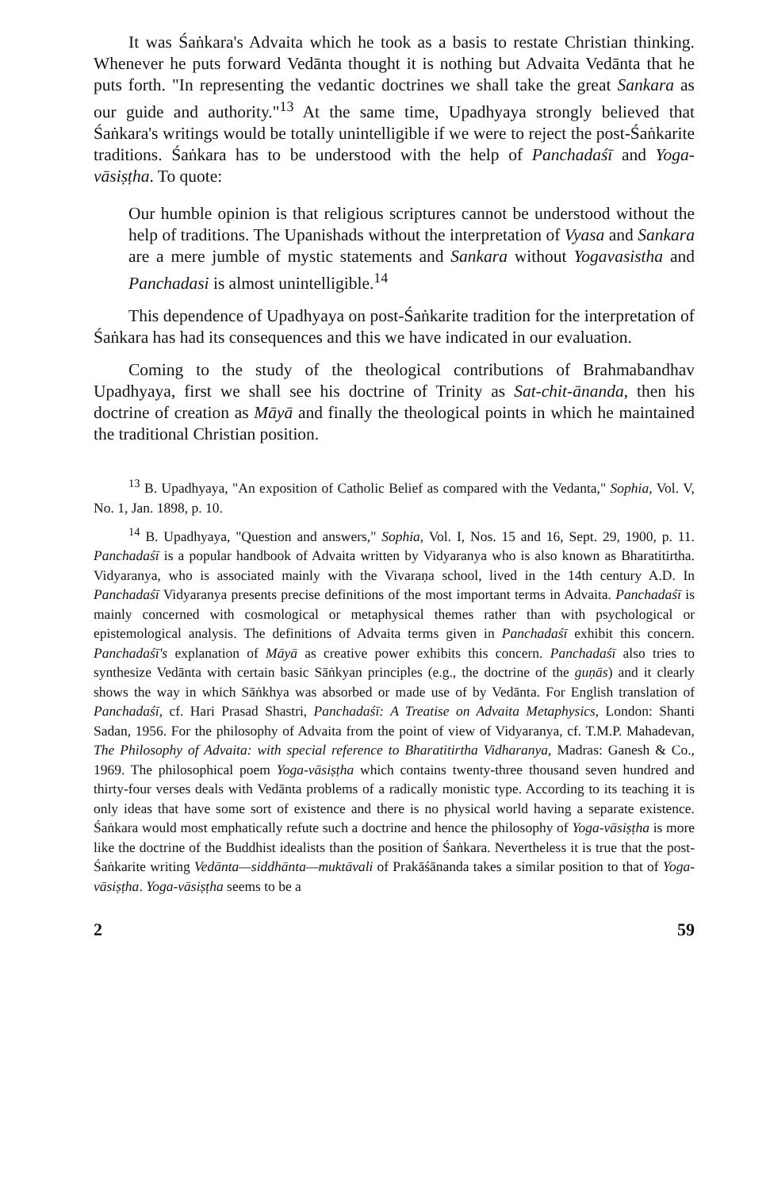It was Śaṅkara's Advaita which he took as a basis to restate Christian thinking. Whenever he puts forward Vedānta thought it is nothing but Advaita Vedānta that he puts forth. "In representing the vedantic doctrines we shall take the great Sankara as our guide and authority."<sup>13</sup> At the same time, Upadhyaya strongly believed that Śaṅkara's writings would be totally unintelligible if we were to reject the post-Śaṅkarite traditions. Śaṅkara has to be understood with the help of Panchadaśī and Yoga-vāsiṣṭha. To quote:
Our humble opinion is that religious scriptures cannot be understood without the help of traditions. The Upanishads without the interpretation of Vyasa and Sankara are a mere jumble of mystic statements and Sankara without Yogavasistha and Panchadasi is almost unintelligible.<sup>14</sup>
This dependence of Upadhyaya on post-Śaṅkarite tradition for the interpretation of Śaṅkara has had its consequences and this we have indicated in our evaluation.
Coming to the study of the theological contributions of Brahmabandhav Upadhyaya, first we shall see his doctrine of Trinity as Sat-chit-ānanda, then his doctrine of creation as Māyā and finally the theological points in which he maintained the traditional Christian position.
<sup>13</sup> B. Upadhyaya, "An exposition of Catholic Belief as compared with the Vedanta," Sophia, Vol. V, No. 1, Jan. 1898, p. 10.
<sup>14</sup> B. Upadhyaya, "Question and answers," Sophia, Vol. I, Nos. 15 and 16, Sept. 29, 1900, p. 11. Panchadaśī is a popular handbook of Advaita written by Vidyaranya who is also known as Bharatitirtha. Vidyaranya, who is associated mainly with the Vivaraṇa school, lived in the 14th century A.D. In Panchadaśī Vidyaranya presents precise definitions of the most important terms in Advaita. Panchadaśī is mainly concerned with cosmological or metaphysical themes rather than with psychological or epistemological analysis. The definitions of Advaita terms given in Panchadaśī exhibit this concern. Panchadaśī's explanation of Māyā as creative power exhibits this concern. Panchadaśī also tries to synthesize Vedānta with certain basic Sāṅkyan principles (e.g., the doctrine of the guṇās) and it clearly shows the way in which Sāṅkhya was absorbed or made use of by Vedānta. For English translation of Panchadaśī, cf. Hari Prasad Shastri, Panchadaśī: A Treatise on Advaita Metaphysics, London: Shanti Sadan, 1956. For the philosophy of Advaita from the point of view of Vidyaranya, cf. T.M.P. Mahadevan, The Philosophy of Advaita: with special reference to Bharatitirtha Vidharanya, Madras: Ganesh & Co., 1969. The philosophical poem Yoga-vāsiṣṭha which contains twenty-three thousand seven hundred and thirty-four verses deals with Vedānta problems of a radically monistic type. According to its teaching it is only ideas that have some sort of existence and there is no physical world having a separate existence. Śaṅkara would most emphatically refute such a doctrine and hence the philosophy of Yoga-vāsiṣṭha is more like the doctrine of the Buddhist idealists than the position of Śaṅkara. Nevertheless it is true that the post-Śaṅkarite writing Vedānta—siddhānta—muktāvali of Prakāśānanda takes a similar position to that of Yoga-vāsiṣṭha. Yoga-vāsiṣṭha seems to be a
2 59